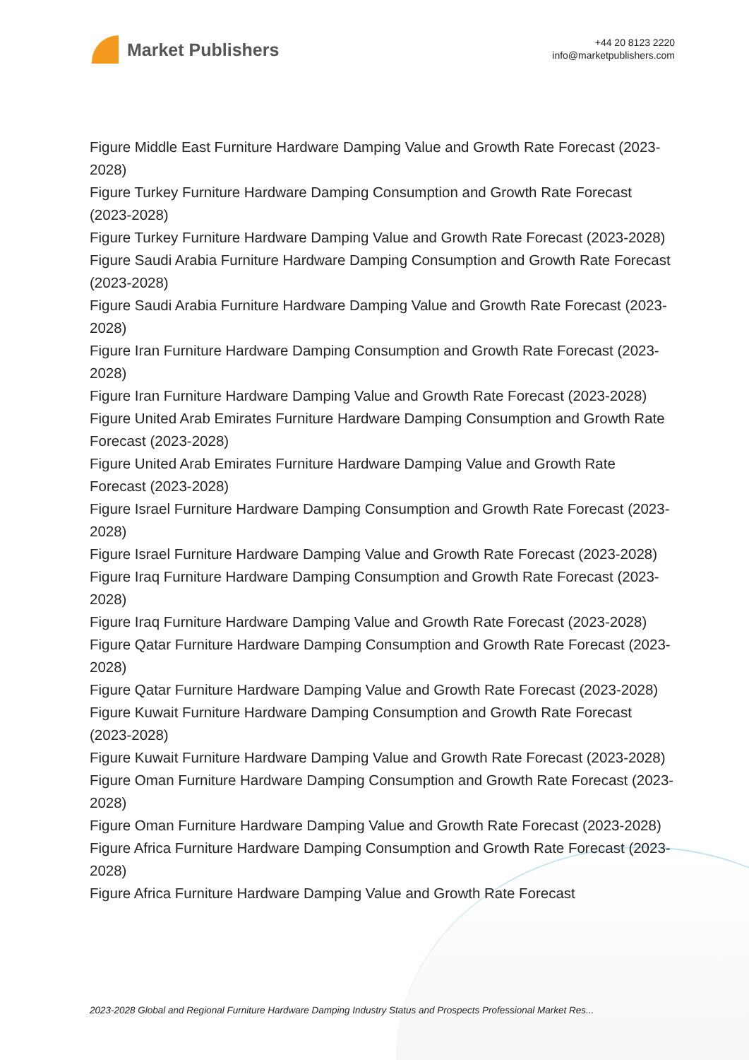Market Publishers
+44 20 8123 2220
info@marketpublishers.com
Figure Middle East Furniture Hardware Damping Value and Growth Rate Forecast (2023-2028)
Figure Turkey Furniture Hardware Damping Consumption and Growth Rate Forecast (2023-2028)
Figure Turkey Furniture Hardware Damping Value and Growth Rate Forecast (2023-2028)
Figure Saudi Arabia Furniture Hardware Damping Consumption and Growth Rate Forecast (2023-2028)
Figure Saudi Arabia Furniture Hardware Damping Value and Growth Rate Forecast (2023-2028)
Figure Iran Furniture Hardware Damping Consumption and Growth Rate Forecast (2023-2028)
Figure Iran Furniture Hardware Damping Value and Growth Rate Forecast (2023-2028)
Figure United Arab Emirates Furniture Hardware Damping Consumption and Growth Rate Forecast (2023-2028)
Figure United Arab Emirates Furniture Hardware Damping Value and Growth Rate Forecast (2023-2028)
Figure Israel Furniture Hardware Damping Consumption and Growth Rate Forecast (2023-2028)
Figure Israel Furniture Hardware Damping Value and Growth Rate Forecast (2023-2028)
Figure Iraq Furniture Hardware Damping Consumption and Growth Rate Forecast (2023-2028)
Figure Iraq Furniture Hardware Damping Value and Growth Rate Forecast (2023-2028)
Figure Qatar Furniture Hardware Damping Consumption and Growth Rate Forecast (2023-2028)
Figure Qatar Furniture Hardware Damping Value and Growth Rate Forecast (2023-2028)
Figure Kuwait Furniture Hardware Damping Consumption and Growth Rate Forecast (2023-2028)
Figure Kuwait Furniture Hardware Damping Value and Growth Rate Forecast (2023-2028)
Figure Oman Furniture Hardware Damping Consumption and Growth Rate Forecast (2023-2028)
Figure Oman Furniture Hardware Damping Value and Growth Rate Forecast (2023-2028)
Figure Africa Furniture Hardware Damping Consumption and Growth Rate Forecast (2023-2028)
Figure Africa Furniture Hardware Damping Value and Growth Rate Forecast
2023-2028 Global and Regional Furniture Hardware Damping Industry Status and Prospects Professional Market Res...